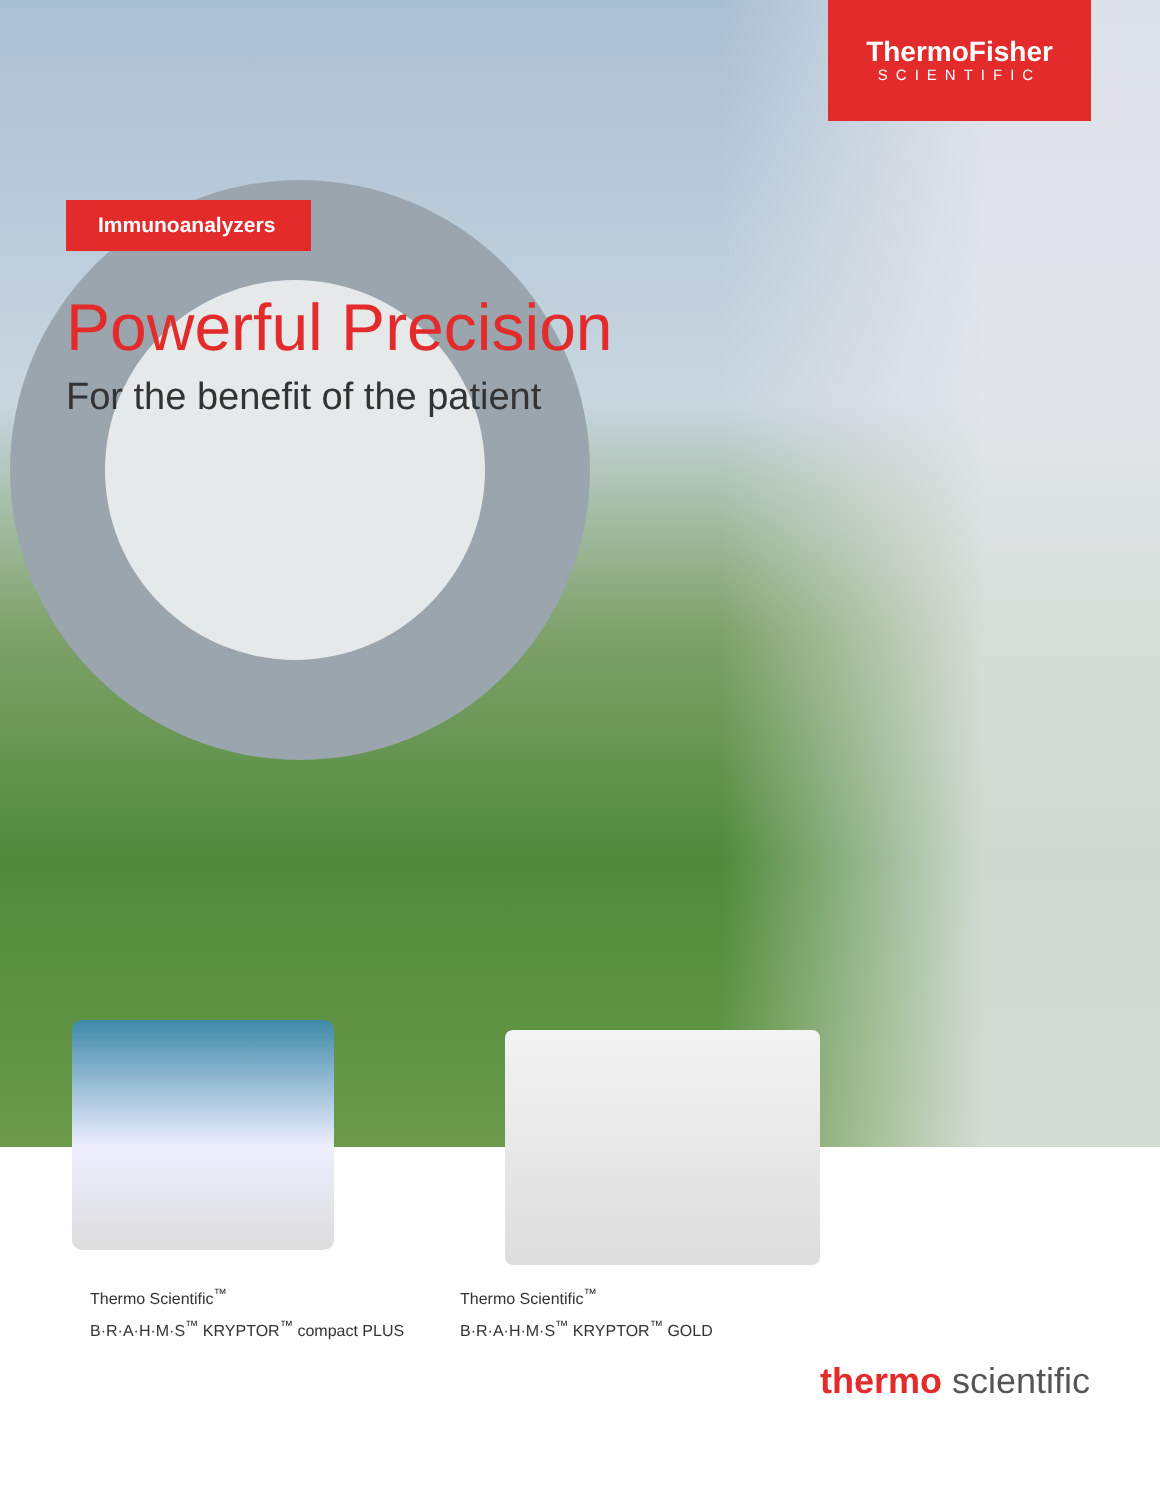ThermoFisher
SCIENTIFIC
Immunoanalyzers
Powerful Precision
For the benefit of the patient
Thermo Scientific<sup>™</sup>
B·R·A·H·M·S<sup>™</sup> KRYPTOR<sup>™</sup> compact PLUS
Thermo Scientific<sup>™</sup>
B·R·A·H·M·S<sup>™</sup> KRYPTOR<sup>™</sup> GOLD
thermo scientific